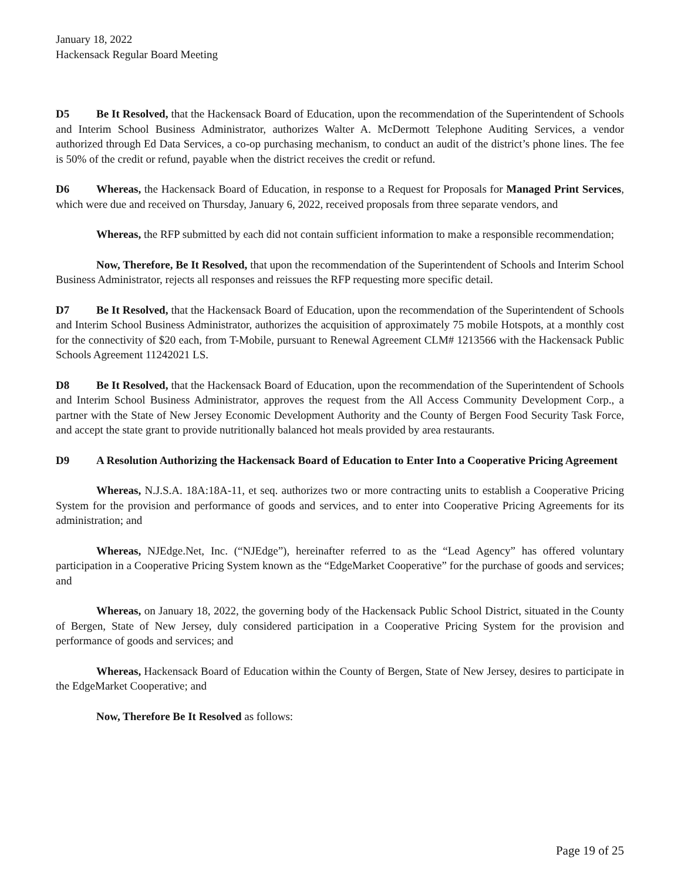January 18, 2022
Hackensack Regular Board Meeting
D5 Be It Resolved, that the Hackensack Board of Education, upon the recommendation of the Superintendent of Schools and Interim School Business Administrator, authorizes Walter A. McDermott Telephone Auditing Services, a vendor authorized through Ed Data Services, a co-op purchasing mechanism, to conduct an audit of the district’s phone lines. The fee is 50% of the credit or refund, payable when the district receives the credit or refund.
D6 Whereas, the Hackensack Board of Education, in response to a Request for Proposals for Managed Print Services, which were due and received on Thursday, January 6, 2022, received proposals from three separate vendors, and
Whereas, the RFP submitted by each did not contain sufficient information to make a responsible recommendation;
Now, Therefore, Be It Resolved, that upon the recommendation of the Superintendent of Schools and Interim School Business Administrator, rejects all responses and reissues the RFP requesting more specific detail.
D7 Be It Resolved, that the Hackensack Board of Education, upon the recommendation of the Superintendent of Schools and Interim School Business Administrator, authorizes the acquisition of approximately 75 mobile Hotspots, at a monthly cost for the connectivity of $20 each, from T-Mobile, pursuant to Renewal Agreement CLM# 1213566 with the Hackensack Public Schools Agreement 11242021 LS.
D8 Be It Resolved, that the Hackensack Board of Education, upon the recommendation of the Superintendent of Schools and Interim School Business Administrator, approves the request from the All Access Community Development Corp., a partner with the State of New Jersey Economic Development Authority and the County of Bergen Food Security Task Force, and accept the state grant to provide nutritionally balanced hot meals provided by area restaurants.
D9 A Resolution Authorizing the Hackensack Board of Education to Enter Into a Cooperative Pricing Agreement
Whereas, N.J.S.A. 18A:18A-11, et seq. authorizes two or more contracting units to establish a Cooperative Pricing System for the provision and performance of goods and services, and to enter into Cooperative Pricing Agreements for its administration; and
Whereas, NJEdge.Net, Inc. (“NJEdge”), hereinafter referred to as the “Lead Agency” has offered voluntary participation in a Cooperative Pricing System known as the “EdgeMarket Cooperative” for the purchase of goods and services; and
Whereas, on January 18, 2022, the governing body of the Hackensack Public School District, situated in the County of Bergen, State of New Jersey, duly considered participation in a Cooperative Pricing System for the provision and performance of goods and services; and
Whereas, Hackensack Board of Education within the County of Bergen, State of New Jersey, desires to participate in the EdgeMarket Cooperative; and
Now, Therefore Be It Resolved as follows:
Page 19 of 25